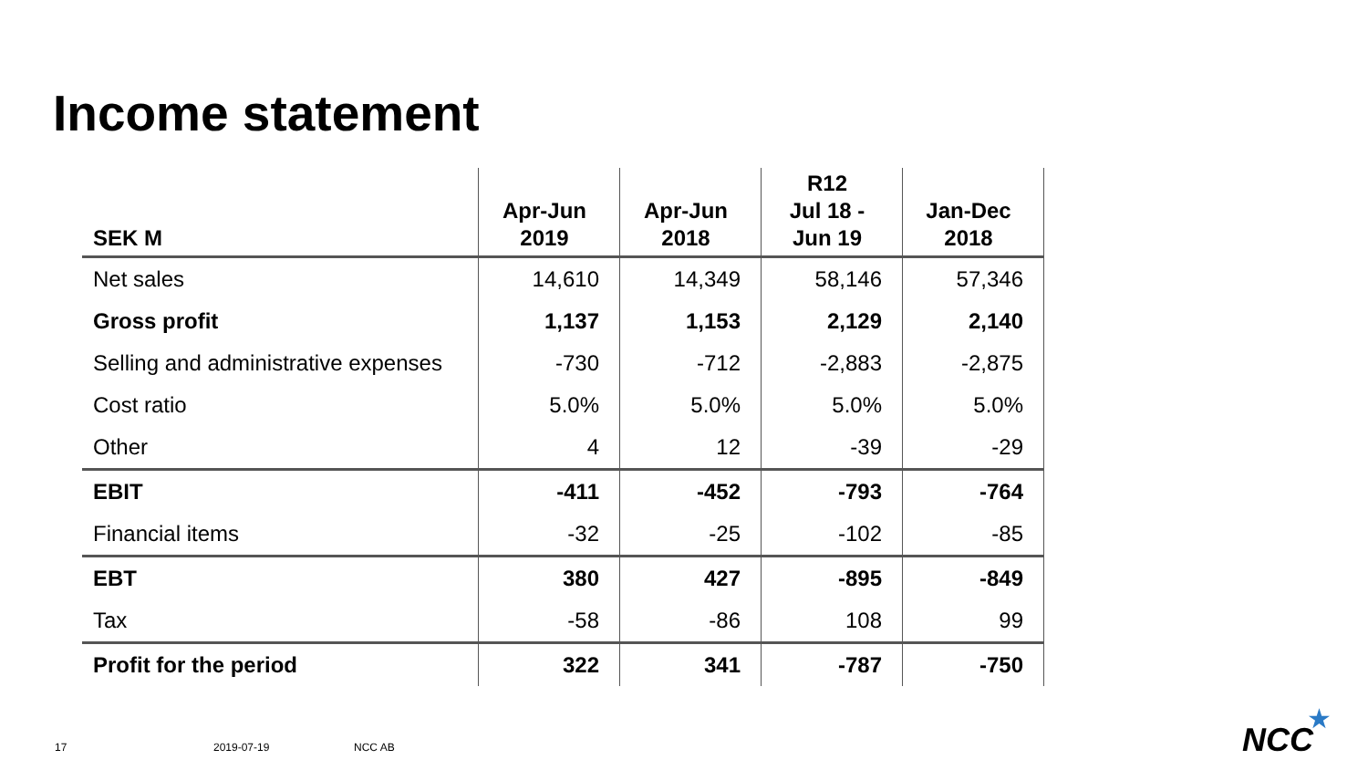Income statement
| SEK M | Apr-Jun 2019 | Apr-Jun 2018 | R12 Jul 18 - Jun 19 | Jan-Dec 2018 |
| --- | --- | --- | --- | --- |
| Net sales | 14,610 | 14,349 | 58,146 | 57,346 |
| Gross profit | 1,137 | 1,153 | 2,129 | 2,140 |
| Selling and administrative expenses | -730 | -712 | -2,883 | -2,875 |
| Cost ratio | 5.0% | 5.0% | 5.0% | 5.0% |
| Other | 4 | 12 | -39 | -29 |
| EBIT | -411 | -452 | -793 | -764 |
| Financial items | -32 | -25 | -102 | -85 |
| EBT | 380 | 427 | -895 | -849 |
| Tax | -58 | -86 | 108 | 99 |
| Profit for the period | 322 | 341 | -787 | -750 |
17 2019-07-19 NCC AB NCC
★